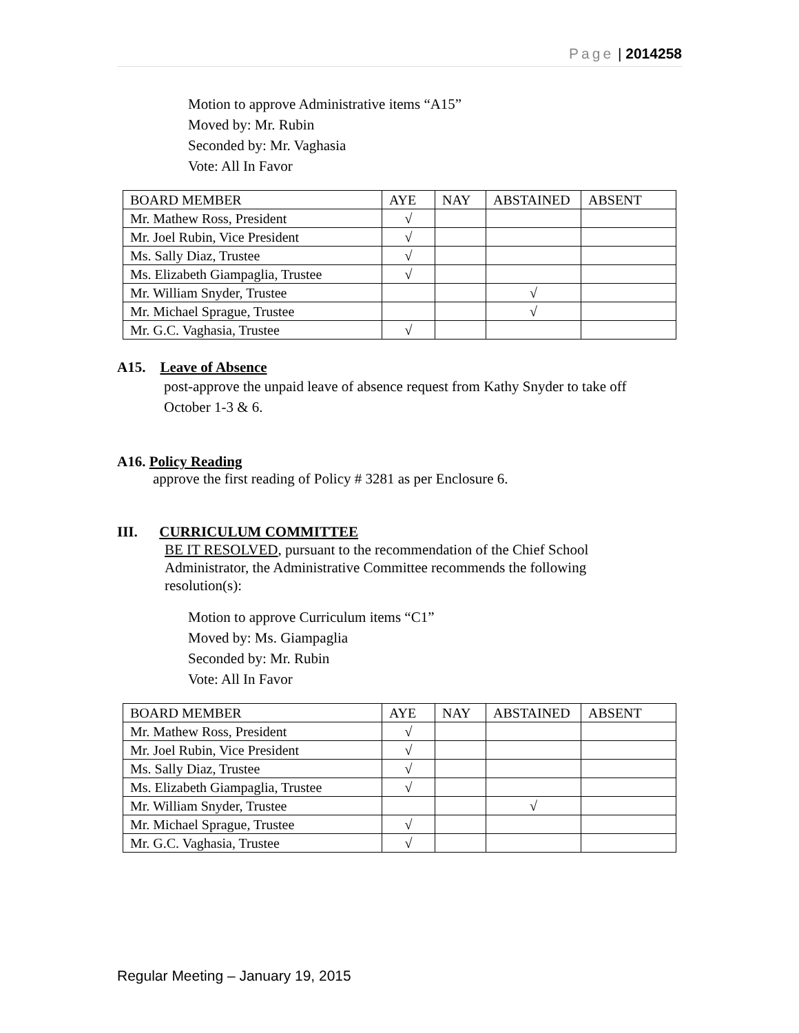Page | 2014258
Motion to approve Administrative items “A15”
Moved by: Mr. Rubin
Seconded by: Mr. Vaghasia
Vote: All In Favor
| BOARD MEMBER | AYE | NAY | ABSTAINED | ABSENT |
| Mr. Mathew Ross, President | √ | | | |
| Mr. Joel Rubin, Vice President | √ | | | |
| Ms. Sally Diaz, Trustee | √ | | | |
| Ms. Elizabeth Giampaglia, Trustee | √ | | | |
| Mr. William Snyder, Trustee | | | √ | |
| Mr. Michael Sprague, Trustee | | | √ | |
| Mr. G.C. Vaghasia, Trustee | √ | | | |
A15. Leave of Absence
post-approve the unpaid leave of absence request from Kathy Snyder to take off
October 1-3 & 6.
A16. Policy Reading
approve the first reading of Policy # 3281 as per Enclosure 6.
III. CURRICULUM COMMITTEE
BE IT RESOLVED, pursuant to the recommendation of the Chief School
Administrator, the Administrative Committee recommends the following
resolution(s):
Motion to approve Curriculum items “C1”
Moved by: Ms. Giampaglia
Seconded by: Mr. Rubin
Vote: All In Favor
| BOARD MEMBER | AYE | NAY | ABSTAINED | ABSENT |
| Mr. Mathew Ross, President | √ | | | |
| Mr. Joel Rubin, Vice President | √ | | | |
| Ms. Sally Diaz, Trustee | √ | | | |
| Ms. Elizabeth Giampaglia, Trustee | √ | | | |
| Mr. William Snyder, Trustee | | | √ | |
| Mr. Michael Sprague, Trustee | √ | | | |
| Mr. G.C. Vaghasia, Trustee | √ | | | |
Regular Meeting – January 19, 2015